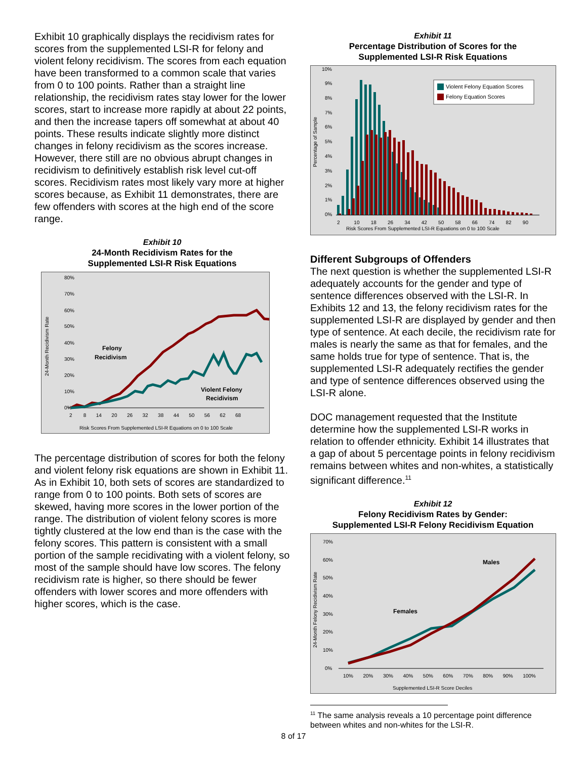Exhibit 10 graphically displays the recidivism rates for scores from the supplemented LSI-R for felony and violent felony recidivism. The scores from each equation have been transformed to a common scale that varies from 0 to 100 points. Rather than a straight line relationship, the recidivism rates stay lower for the lower scores, start to increase more rapidly at about 22 points, and then the increase tapers off somewhat at about 40 points. These results indicate slightly more distinct changes in felony recidivism as the scores increase. However, there still are no obvious abrupt changes in recidivism to definitively establish risk level cut-off scores. Recidivism rates most likely vary more at higher scores because, as Exhibit 11 demonstrates, there are few offenders with scores at the high end of the score range.
Exhibit 10
24-Month Recidivism Rates for the
Supplemented LSI-R Risk Equations
80%
70%
60%
50%
40%
30%
20%
10%
0%
24-Month Recidivism Rate
Felony
Recidivism
Violent Felony
Recidivism
2 8 14 20 26 32 38 44 50 56 62 68
Risk Scores From Supplemented LSI-R Equations on 0 to 100 Scale
The percentage distribution of scores for both the felony and violent felony risk equations are shown in Exhibit 11. As in Exhibit 10, both sets of scores are standardized to range from 0 to 100 points. Both sets of scores are skewed, having more scores in the lower portion of the range. The distribution of violent felony scores is more tightly clustered at the low end than is the case with the felony scores. This pattern is consistent with a small portion of the sample recidivating with a violent felony, so most of the sample should have low scores. The felony recidivism rate is higher, so there should be fewer offenders with lower scores and more offenders with higher scores, which is the case.
Exhibit 11
Percentage Distribution of Scores for the
Supplemented LSI-R Risk Equations
10%
9%
8%
7%
6%
5%
4%
3%
2%
1%
0%
Percentage of Sample
Violent Felony Equation Scores
Felony Equation Scores
2 10 18 26 34 42 50 58 66 74 82 90
Risk Scores From Supplemented LSI-R Equations on 0 to 100 Scale
Different Subgroups of Offenders
The next question is whether the supplemented LSI-R adequately accounts for the gender and type of sentence differences observed with the LSI-R. In Exhibits 12 and 13, the felony recidivism rates for the supplemented LSI-R are displayed by gender and then type of sentence. At each decile, the recidivism rate for males is nearly the same as that for females, and the same holds true for type of sentence. That is, the supplemented LSI-R adequately rectifies the gender and type of sentence differences observed using the LSI-R alone.
DOC management requested that the Institute determine how the supplemented LSI-R works in relation to offender ethnicity. Exhibit 14 illustrates that a gap of about 5 percentage points in felony recidivism remains between whites and non-whites, a statistically significant difference.<sup>11</sup>
Exhibit 12
Felony Recidivism Rates by Gender:
Supplemented LSI-R Felony Recidivism Equation
70%
60%
50%
40%
30%
20%
10%
0%
24-Month Felony Recidivism Rate
Males
Females
10% 20% 30% 40% 50% 60% 70% 80% 90% 100%
Supplemented LSI-R Score Deciles
<sup>11</sup> The same analysis reveals a 10 percentage point difference between whites and non-whites for the LSI-R.
8 of 17